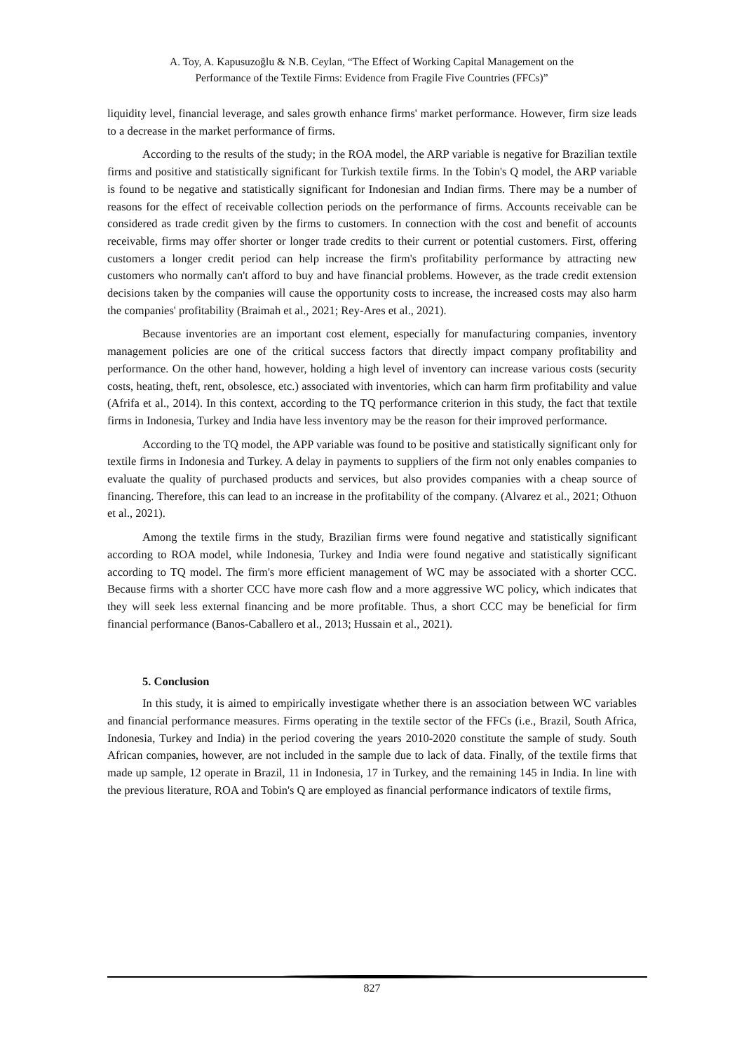A. Toy, A. Kapusuzoğlu & N.B. Ceylan, “The Effect of Working Capital Management on the
Performance of the Textile Firms: Evidence from Fragile Five Countries (FFCs)”
liquidity level, financial leverage, and sales growth enhance firms' market performance. However, firm size leads to a decrease in the market performance of firms.
According to the results of the study; in the ROA model, the ARP variable is negative for Brazilian textile firms and positive and statistically significant for Turkish textile firms. In the Tobin's Q model, the ARP variable is found to be negative and statistically significant for Indonesian and Indian firms. There may be a number of reasons for the effect of receivable collection periods on the performance of firms. Accounts receivable can be considered as trade credit given by the firms to customers. In connection with the cost and benefit of accounts receivable, firms may offer shorter or longer trade credits to their current or potential customers. First, offering customers a longer credit period can help increase the firm's profitability performance by attracting new customers who normally can't afford to buy and have financial problems. However, as the trade credit extension decisions taken by the companies will cause the opportunity costs to increase, the increased costs may also harm the companies' profitability (Braimah et al., 2021; Rey-Ares et al., 2021).
Because inventories are an important cost element, especially for manufacturing companies, inventory management policies are one of the critical success factors that directly impact company profitability and performance. On the other hand, however, holding a high level of inventory can increase various costs (security costs, heating, theft, rent, obsolesce, etc.) associated with inventories, which can harm firm profitability and value (Afrifa et al., 2014). In this context, according to the TQ performance criterion in this study, the fact that textile firms in Indonesia, Turkey and India have less inventory may be the reason for their improved performance.
According to the TQ model, the APP variable was found to be positive and statistically significant only for textile firms in Indonesia and Turkey. A delay in payments to suppliers of the firm not only enables companies to evaluate the quality of purchased products and services, but also provides companies with a cheap source of financing. Therefore, this can lead to an increase in the profitability of the company. (Alvarez et al., 2021; Othuon et al., 2021).
Among the textile firms in the study, Brazilian firms were found negative and statistically significant according to ROA model, while Indonesia, Turkey and India were found negative and statistically significant according to TQ model. The firm's more efficient management of WC may be associated with a shorter CCC. Because firms with a shorter CCC have more cash flow and a more aggressive WC policy, which indicates that they will seek less external financing and be more profitable. Thus, a short CCC may be beneficial for firm financial performance (Banos-Caballero et al., 2013; Hussain et al., 2021).
5. Conclusion
In this study, it is aimed to empirically investigate whether there is an association between WC variables and financial performance measures. Firms operating in the textile sector of the FFCs (i.e., Brazil, South Africa, Indonesia, Turkey and India) in the period covering the years 2010-2020 constitute the sample of study. South African companies, however, are not included in the sample due to lack of data. Finally, of the textile firms that made up sample, 12 operate in Brazil, 11 in Indonesia, 17 in Turkey, and the remaining 145 in India. In line with the previous literature, ROA and Tobin's Q are employed as financial performance indicators of textile firms,
827